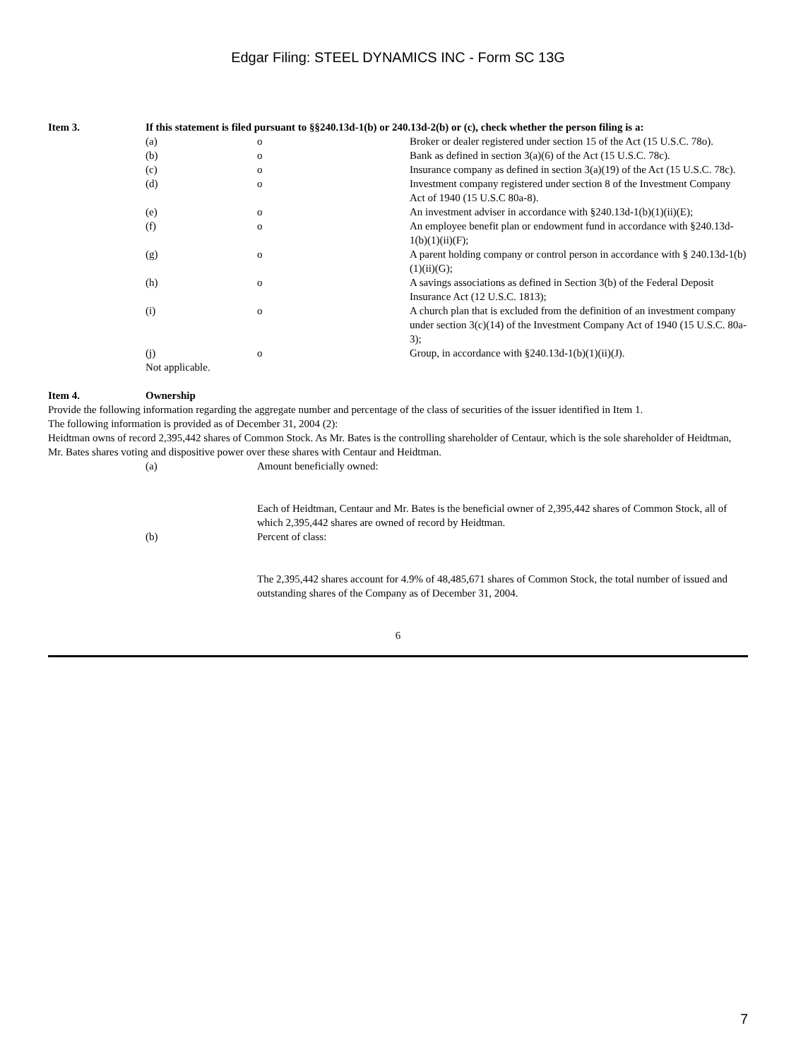Edgar Filing: STEEL DYNAMICS INC - Form SC 13G
| Item 3. | If this statement is filed pursuant to §§240.13d-1(b) or 240.13d-2(b) or (c), check whether the person filing is a: | | |
| | (a) | o | Broker or dealer registered under section 15 of the Act (15 U.S.C. 78o). |
| | (b) | o | Bank as defined in section 3(a)(6) of the Act (15 U.S.C. 78c). |
| | (c) | o | Insurance company as defined in section 3(a)(19) of the Act (15 U.S.C. 78c). |
| | (d) | o | Investment company registered under section 8 of the Investment Company Act of 1940 (15 U.S.C 80a-8). |
| | (e) | o | An investment adviser in accordance with §240.13d-1(b)(1)(ii)(E); |
| | (f) | o | An employee benefit plan or endowment fund in accordance with §240.13d-1(b)(1)(ii)(F); |
| | (g) | o | A parent holding company or control person in accordance with § 240.13d-1(b)(1)(ii)(G); |
| | (h) | o | A savings associations as defined in Section 3(b) of the Federal Deposit Insurance Act (12 U.S.C. 1813); |
| | (i) | o | A church plan that is excluded from the definition of an investment company under section 3(c)(14) of the Investment Company Act of 1940 (15 U.S.C. 80a-3); |
| | (j) | o | Group, in accordance with §240.13d-1(b)(1)(ii)(J). |
| | Not applicable. | | |
| Item 4. | Ownership |
Provide the following information regarding the aggregate number and percentage of the class of securities of the issuer identified in Item 1.
The following information is provided as of December 31, 2004 (2):
Heidtman owns of record 2,395,442 shares of Common Stock. As Mr. Bates is the controlling shareholder of Centaur, which is the sole shareholder of Heidtman, Mr. Bates shares voting and dispositive power over these shares with Centaur and Heidtman.
| | (a) | Amount beneficially owned: Each of Heidtman, Centaur and Mr. Bates is the beneficial owner of 2,395,442 shares of Common Stock, all of which 2,395,442 shares are owned of record by Heidtman. |
| | (b) | Percent of class: The 2,395,442 shares account for 4.9% of 48,485,671 shares of Common Stock, the total number of issued and outstanding shares of the Company as of December 31, 2004. |
6
7